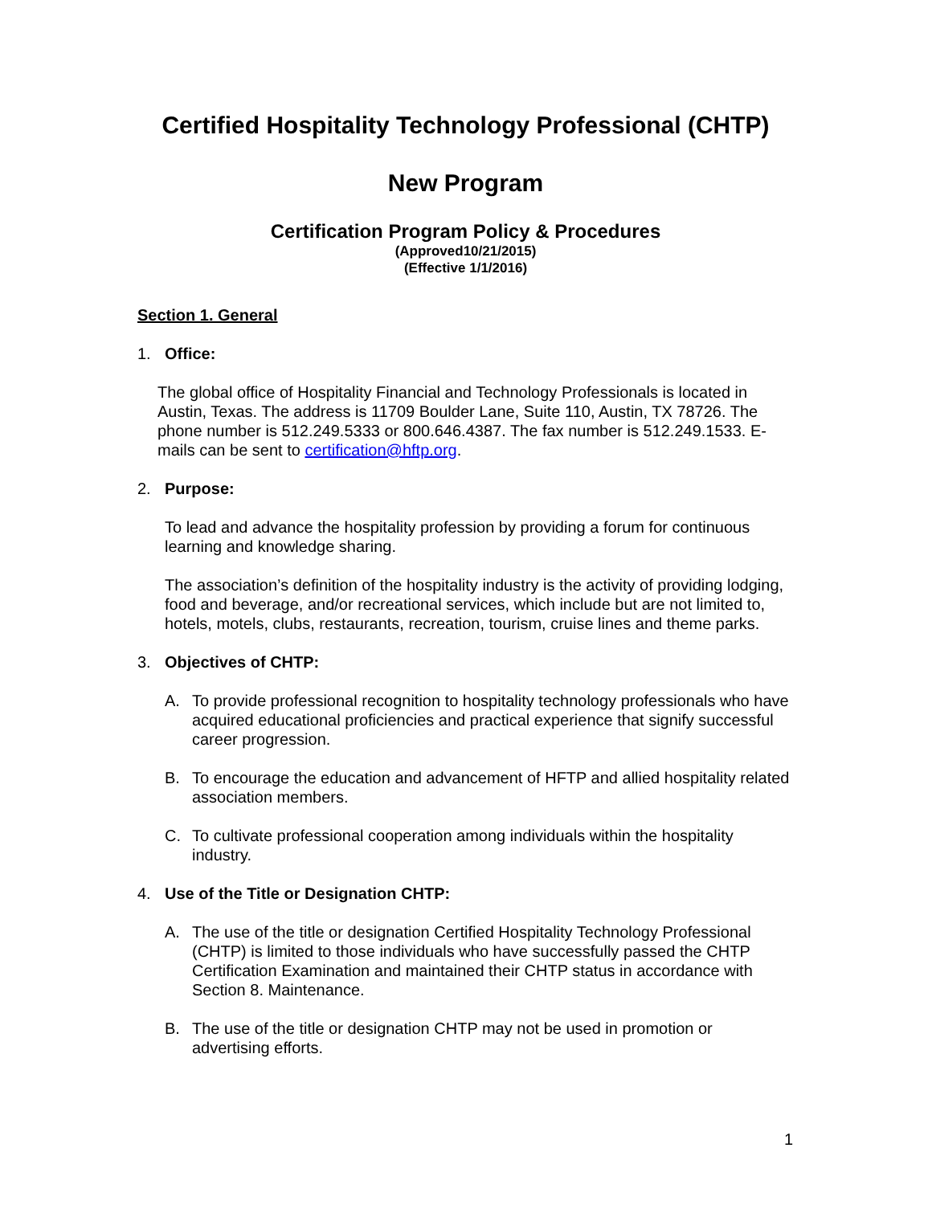Certified Hospitality Technology Professional (CHTP)
New Program
Certification Program Policy & Procedures
(Approved10/21/2015)
(Effective 1/1/2016)
Section 1. General
1. Office:
The global office of Hospitality Financial and Technology Professionals is located in Austin, Texas. The address is 11709 Boulder Lane, Suite 110, Austin, TX 78726. The phone number is 512.249.5333 or 800.646.4387. The fax number is 512.249.1533. E-mails can be sent to certification@hftp.org.
2. Purpose:
To lead and advance the hospitality profession by providing a forum for continuous learning and knowledge sharing.
The association’s definition of the hospitality industry is the activity of providing lodging, food and beverage, and/or recreational services, which include but are not limited to, hotels, motels, clubs, restaurants, recreation, tourism, cruise lines and theme parks.
3. Objectives of CHTP:
A. To provide professional recognition to hospitality technology professionals who have acquired educational proficiencies and practical experience that signify successful career progression.
B. To encourage the education and advancement of HFTP and allied hospitality related association members.
C. To cultivate professional cooperation among individuals within the hospitality industry.
4. Use of the Title or Designation CHTP:
A. The use of the title or designation Certified Hospitality Technology Professional (CHTP) is limited to those individuals who have successfully passed the CHTP Certification Examination and maintained their CHTP status in accordance with Section 8. Maintenance.
B. The use of the title or designation CHTP may not be used in promotion or advertising efforts.
1